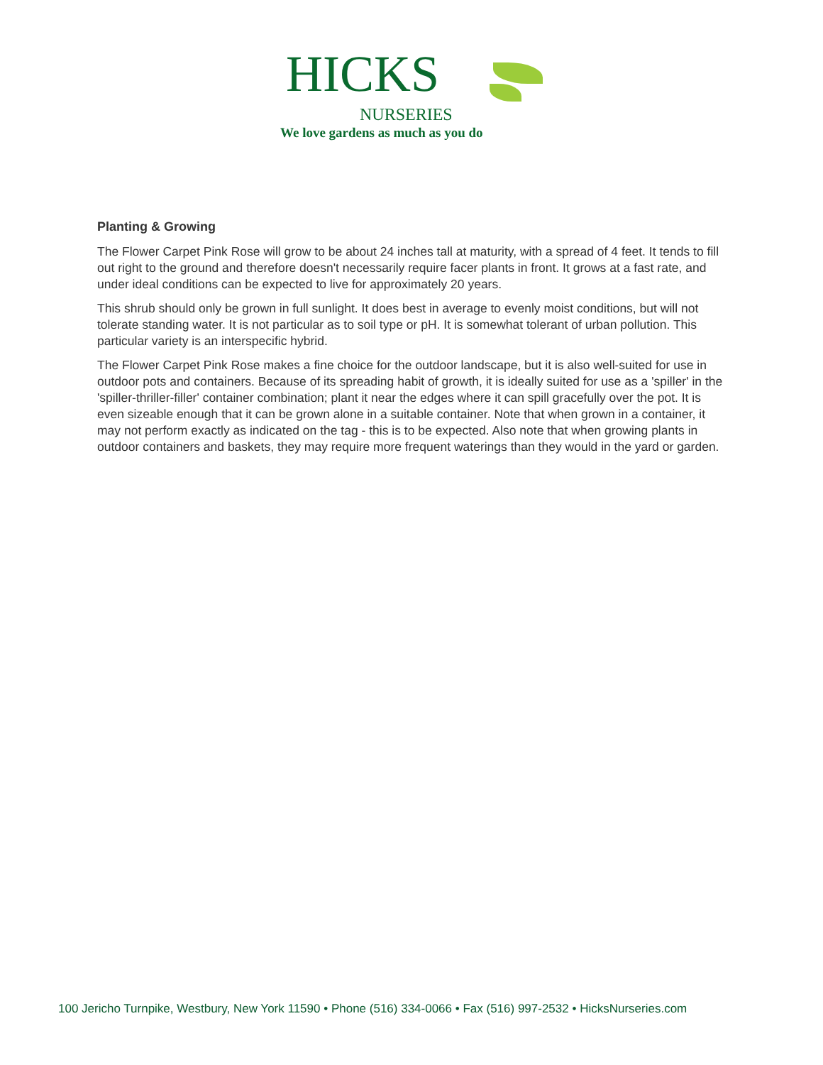HICKS
NURSERIES
We love gardens as much as you do
Planting & Growing
The Flower Carpet Pink Rose will grow to be about 24 inches tall at maturity, with a spread of 4 feet. It tends to fill out right to the ground and therefore doesn't necessarily require facer plants in front. It grows at a fast rate, and under ideal conditions can be expected to live for approximately 20 years.
This shrub should only be grown in full sunlight. It does best in average to evenly moist conditions, but will not tolerate standing water. It is not particular as to soil type or pH. It is somewhat tolerant of urban pollution. This particular variety is an interspecific hybrid.
The Flower Carpet Pink Rose makes a fine choice for the outdoor landscape, but it is also well-suited for use in outdoor pots and containers. Because of its spreading habit of growth, it is ideally suited for use as a 'spiller' in the 'spiller-thriller-filler' container combination; plant it near the edges where it can spill gracefully over the pot. It is even sizeable enough that it can be grown alone in a suitable container. Note that when grown in a container, it may not perform exactly as indicated on the tag - this is to be expected. Also note that when growing plants in outdoor containers and baskets, they may require more frequent waterings than they would in the yard or garden.
100 Jericho Turnpike, Westbury, New York 11590 • Phone (516) 334-0066 • Fax (516) 997-2532 • HicksNurseries.com